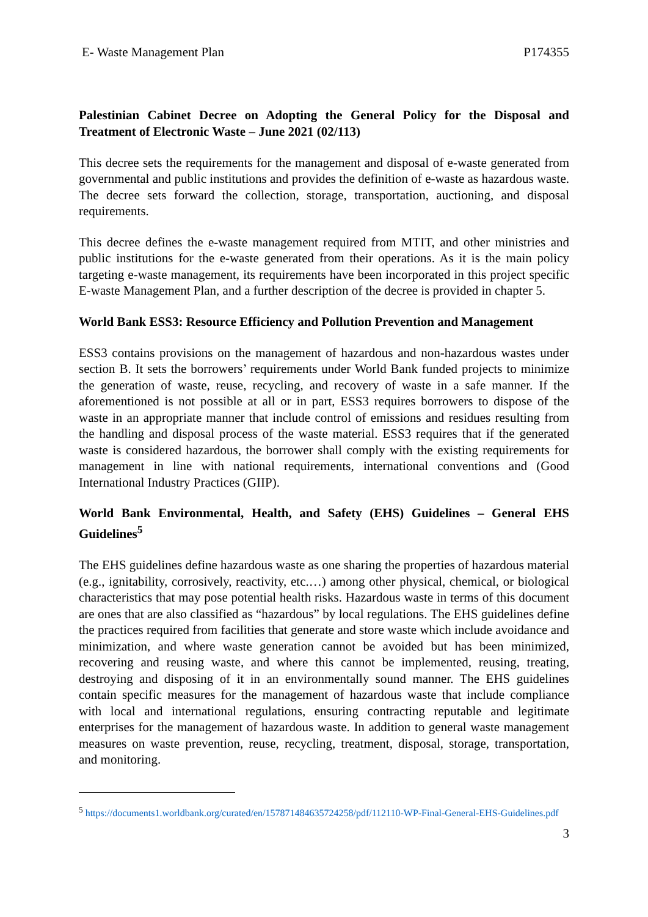E- Waste Management Plan P174355
Palestinian Cabinet Decree on Adopting the General Policy for the Disposal and Treatment of Electronic Waste – June 2021 (02/113)
This decree sets the requirements for the management and disposal of e-waste generated from governmental and public institutions and provides the definition of e-waste as hazardous waste. The decree sets forward the collection, storage, transportation, auctioning, and disposal requirements.
This decree defines the e-waste management required from MTIT, and other ministries and public institutions for the e-waste generated from their operations. As it is the main policy targeting e-waste management, its requirements have been incorporated in this project specific E-waste Management Plan, and a further description of the decree is provided in chapter 5.
World Bank ESS3: Resource Efficiency and Pollution Prevention and Management
ESS3 contains provisions on the management of hazardous and non-hazardous wastes under section B. It sets the borrowers’ requirements under World Bank funded projects to minimize the generation of waste, reuse, recycling, and recovery of waste in a safe manner. If the aforementioned is not possible at all or in part, ESS3 requires borrowers to dispose of the waste in an appropriate manner that include control of emissions and residues resulting from the handling and disposal process of the waste material. ESS3 requires that if the generated waste is considered hazardous, the borrower shall comply with the existing requirements for management in line with national requirements, international conventions and (Good International Industry Practices (GIIP).
World Bank Environmental, Health, and Safety (EHS) Guidelines – General EHS Guidelines<sup>5</sup>
The EHS guidelines define hazardous waste as one sharing the properties of hazardous material (e.g., ignitability, corrosively, reactivity, etc.…) among other physical, chemical, or biological characteristics that may pose potential health risks. Hazardous waste in terms of this document are ones that are also classified as “hazardous” by local regulations. The EHS guidelines define the practices required from facilities that generate and store waste which include avoidance and minimization, and where waste generation cannot be avoided but has been minimized, recovering and reusing waste, and where this cannot be implemented, reusing, treating, destroying and disposing of it in an environmentally sound manner. The EHS guidelines contain specific measures for the management of hazardous waste that include compliance with local and international regulations, ensuring contracting reputable and legitimate enterprises for the management of hazardous waste. In addition to general waste management measures on waste prevention, reuse, recycling, treatment, disposal, storage, transportation, and monitoring.
<sup>5</sup> https://documents1.worldbank.org/curated/en/157871484635724258/pdf/112110-WP-Final-General-EHS-Guidelines.pdf
3